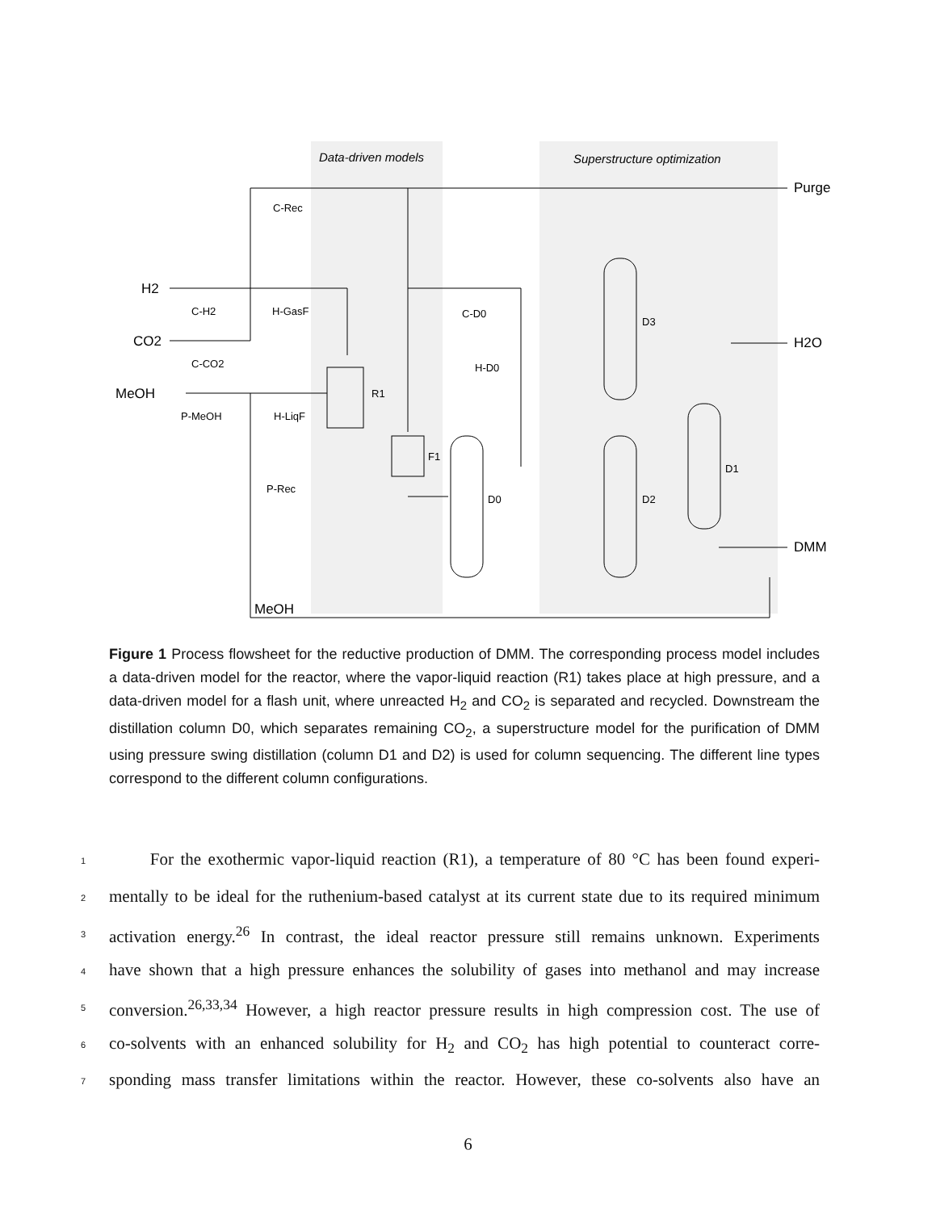Data-driven models
Superstructure optimization
H2
CO2
MeOH
MeOH
Purge
H2O
DMM
C-Rec
C-H2
H-GasF
C-D0
C-CO2
H-D0
R1
P-MeOH
H-LiqF
F1
P-Rec
D0
D3
D2
D1
Figure 1 Process flowsheet for the reductive production of DMM. The corresponding process model includes a data-driven model for the reactor, where the vapor-liquid reaction (R1) takes place at high pressure, and a data-driven model for a flash unit, where unreacted H<sub>2</sub> and CO<sub>2</sub> is separated and recycled. Downstream the distillation column D0, which separates remaining CO<sub>2</sub>, a superstructure model for the purification of DMM using pressure swing distillation (column D1 and D2) is used for column sequencing. The different line types correspond to the different column configurations.
1 For the exothermic vapor-liquid reaction (R1), a temperature of 80 °C has been found experi-
2 mentally to be ideal for the ruthenium-based catalyst at its current state due to its required minimum
3 activation energy.<sup>26</sup> In contrast, the ideal reactor pressure still remains unknown. Experiments
4 have shown that a high pressure enhances the solubility of gases into methanol and may increase
5 conversion.<sup>26,33,34</sup> However, a high reactor pressure results in high compression cost. The use of
6 co-solvents with an enhanced solubility for H<sub>2</sub> and CO<sub>2</sub> has high potential to counteract corre-
7 sponding mass transfer limitations within the reactor. However, these co-solvents also have an
6